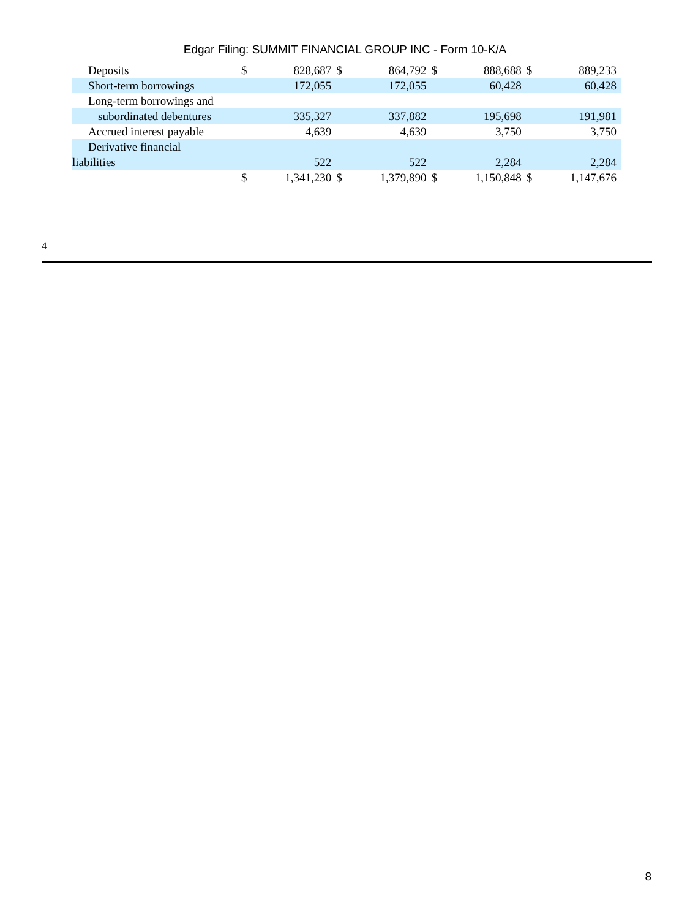Edgar Filing: SUMMIT FINANCIAL GROUP INC - Form 10-K/A
| Deposits | $ | 828,687 | $ | 864,792 | $ | 888,688 | $ | 889,233 |
| Short-term borrowings | | 172,055 | | 172,055 | | 60,428 | | 60,428 |
| Long-term borrowings and | | | | | | | | |
| subordinated debentures | | 335,327 | | 337,882 | | 195,698 | | 191,981 |
| Accrued interest payable | | 4,639 | | 4,639 | | 3,750 | | 3,750 |
| Derivative financial | | | | | | | | |
| liabilities | | 522 | | 522 | | 2,284 | | 2,284 |
| | $ | 1,341,230 | $ | 1,379,890 | $ | 1,150,848 | $ | 1,147,676 |
4
8